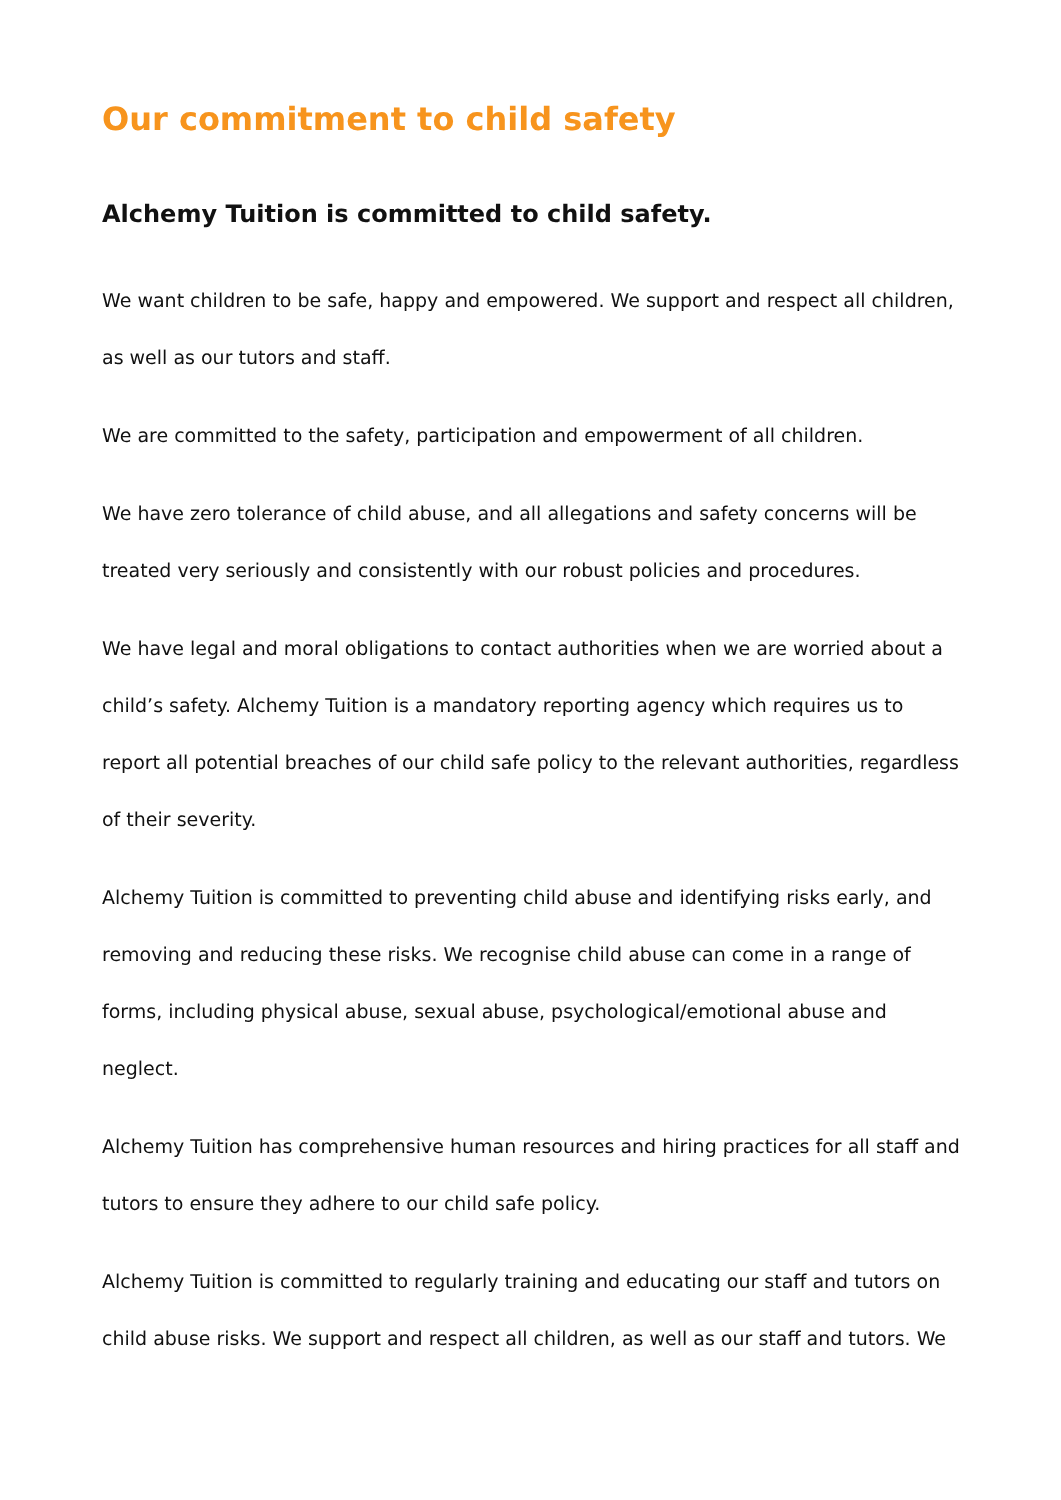Our commitment to child safety
Alchemy Tuition is committed to child safety.
We want children to be safe, happy and empowered. We support and respect all children, as well as our tutors and staff.
We are committed to the safety, participation and empowerment of all children.
We have zero tolerance of child abuse, and all allegations and safety concerns will be treated very seriously and consistently with our robust policies and procedures.
We have legal and moral obligations to contact authorities when we are worried about a child’s safety. Alchemy Tuition is a mandatory reporting agency which requires us to report all potential breaches of our child safe policy to the relevant authorities, regardless of their severity.
Alchemy Tuition is committed to preventing child abuse and identifying risks early, and removing and reducing these risks. We recognise child abuse can come in a range of forms, including physical abuse, sexual abuse, psychological/emotional abuse and neglect.
Alchemy Tuition has comprehensive human resources and hiring practices for all staff and tutors to ensure they adhere to our child safe policy.
Alchemy Tuition is committed to regularly training and educating our staff and tutors on child abuse risks. We support and respect all children, as well as our staff and tutors. We